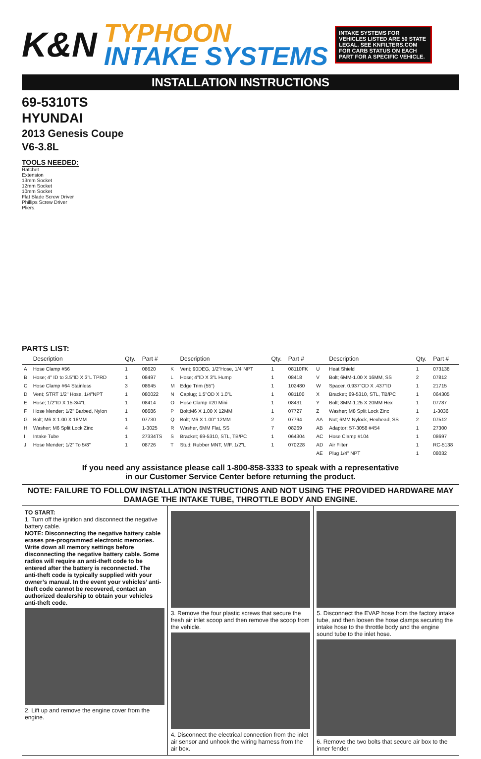K&N
TYPHOON
INTAKE SYSTEMS
INTAKE SYSTEMS FOR VEHICLES LISTED ARE 50 STATE LEGAL. SEE KNFILTERS.COM FOR CARB STATUS ON EACH PART FOR A SPECIFIC VEHICLE.
INSTALLATION INSTRUCTIONS
69-5310TS
HYUNDAI
2013 Genesis Coupe
V6-3.8L
TOOLS NEEDED:
Ratchet
Extension
13mm Socket
12mm Socket
10mm Socket
Flat Blade Screw Driver
Phillips Screw Driver
Pliers.
PARTS LIST:
| | Description | Qty. | Part # | | Description | Qty. | Part # | | Description | Qty. | Part # |
| --- | --- | --- | --- | --- | --- | --- | --- | --- | --- | --- | --- |
| A | Hose Clamp #56 | 1 | 08620 | K | Vent; 90DEG, 1/2"Hose, 1/4"NPT | 1 | 08110FK | U | Heat Shield | 1 | 073138 |
| B | Hose; 4" ID to 3.5"ID X 3"L TPRD | 1 | 08497 | L | Hose; 4"ID X 3"L Hump | 1 | 08418 | V | Bolt; 6MM-1.00 X 16MM, SS | 2 | 07812 |
| C | Hose Clamp #64 Stainless | 3 | 08645 | M | Edge Trim (55") | 1 | 102480 | W | Spacer, 0.937"OD X .437"ID | 1 | 21715 |
| D | Vent; STRT 1/2" Hose, 1/4"NPT | 1 | 080022 | N | Caplug; 1.5"OD X 1.0"L | 1 | 081100 | X | Bracket; 69-5310, STL, TB/PC | 1 | 064305 |
| E | Hose; 1/2"ID X 15-3/4"L | 1 | 08414 | O | Hose Clamp #20 Mini | 1 | 08431 | Y | Bolt; 8MM-1.25 X 20MM Hex | 1 | 07787 |
| F | Hose Mender; 1/2" Barbed, Nylon | 1 | 08686 | P | Bolt;M6 X 1.00 X 12MM | 1 | 07727 | Z | Washer; M8 Split Lock Zinc | 1 | 1-3036 |
| G | Bolt; M6 X 1.00 X 16MM | 1 | 07730 | Q | Bolt; M6 X 1.00" 12MM | 2 | 07794 | AA | Nut; 6MM Nylock, Hexhead, SS | 2 | 07512 |
| H | Washer; M6 Split Lock Zinc | 4 | 1-3025 | R | Washer, 6MM Flat, SS | 7 | 08269 | AB | Adaptor; 57-3058 #454 | 1 | 27300 |
| I | Intake Tube | 1 | 27334TS | S | Bracket; 69-5310, STL, TB/PC | 1 | 064304 | AC | Hose Clamp #104 | 1 | 08697 |
| J | Hose Mender; 1/2" To 5/8" | 1 | 08726 | T | Stud; Rubber MNT, M/F, 1/2"L | 1 | 070228 | AD | Air Filter | 1 | RC-5138 |
| | | | | | | | | AE | Plug 1/4" NPT | 1 | 08032 |
If you need any assistance please call 1-800-858-3333 to speak with a representative
in our Customer Service Center before returning the product.
NOTE: FAILURE TO FOLLOW INSTALLATION INSTRUCTIONS AND NOT USING THE PROVIDED HARDWARE MAY DAMAGE THE INTAKE TUBE, THROTTLE BODY AND ENGINE.
TO START:
1. Turn off the ignition and disconnect the negative battery cable.
NOTE: Disconnecting the negative battery cable erases pre-programmed electronic memories. Write down all memory settings before disconnecting the negative battery cable. Some radios will require an anti-theft code to be entered after the battery is reconnected. The anti-theft code is typically supplied with your owner’s manual. In the event your vehicles’ anti-theft code cannot be recovered, contact an authorized dealership to obtain your vehicles anti-theft code.
2. Lift up and remove the engine cover from the engine.
3. Remove the four plastic screws that secure the fresh air inlet scoop and then remove the scoop from the vehicle.
4. Disconnect the electrical connection from the inlet air sensor and unhook the wiring harness from the air box.
5. Disconnect the EVAP hose from the factory intake tube, and then loosen the hose clamps securing the intake hose to the throttle body and the engine sound tube to the inlet hose.
6. Remove the two bolts that secure air box to the inner fender.